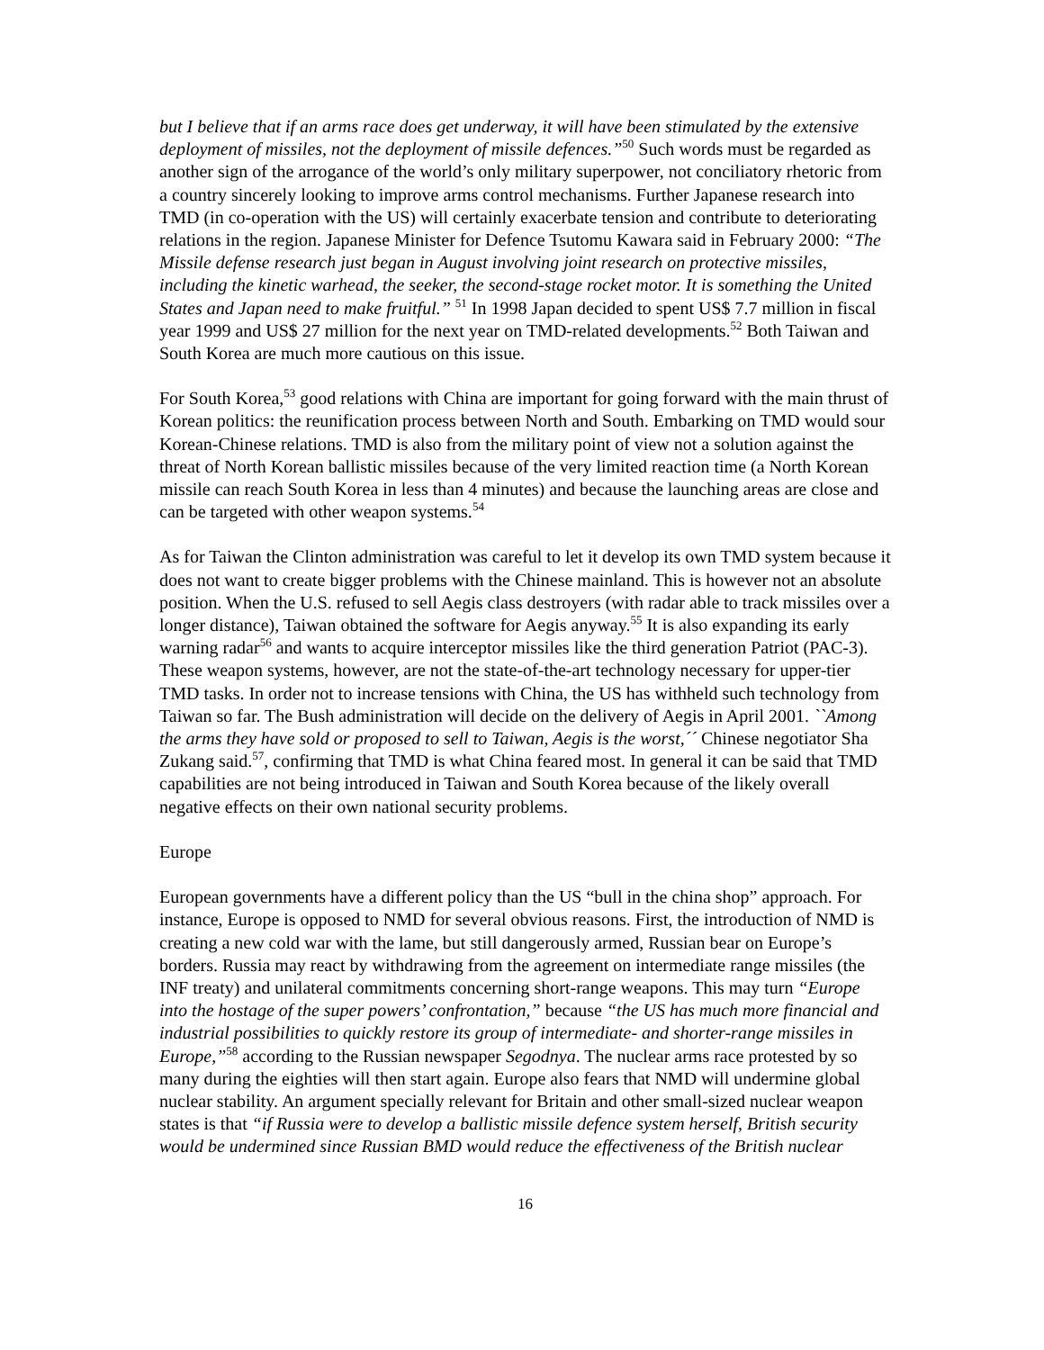but I believe that if an arms race does get underway, it will have been stimulated by the extensive deployment of missiles, not the deployment of missile defences.”<sup>50</sup> Such words must be regarded as another sign of the arrogance of the world’s only military superpower, not conciliatory rhetoric from a country sincerely looking to improve arms control mechanisms. Further Japanese research into TMD (in co-operation with the US) will certainly exacerbate tension and contribute to deteriorating relations in the region. Japanese Minister for Defence Tsutomu Kawara said in February 2000: “The Missile defense research just began in August involving joint research on protective missiles, including the kinetic warhead, the seeker, the second-stage rocket motor. It is something the United States and Japan need to make fruitful.” <sup>51</sup> In 1998 Japan decided to spent US$ 7.7 million in fiscal year 1999 and US$ 27 million for the next year on TMD-related developments.<sup>52</sup> Both Taiwan and South Korea are much more cautious on this issue.
For South Korea,<sup>53</sup> good relations with China are important for going forward with the main thrust of Korean politics: the reunification process between North and South. Embarking on TMD would sour Korean-Chinese relations. TMD is also from the military point of view not a solution against the threat of North Korean ballistic missiles because of the very limited reaction time (a North Korean missile can reach South Korea in less than 4 minutes) and because the launching areas are close and can be targeted with other weapon systems.<sup>54</sup>
As for Taiwan the Clinton administration was careful to let it develop its own TMD system because it does not want to create bigger problems with the Chinese mainland. This is however not an absolute position. When the U.S. refused to sell Aegis class destroyers (with radar able to track missiles over a longer distance), Taiwan obtained the software for Aegis anyway.<sup>55</sup> It is also expanding its early warning radar<sup>56</sup> and wants to acquire interceptor missiles like the third generation Patriot (PAC-3). These weapon systems, however, are not the state-of-the-art technology necessary for upper-tier TMD tasks. In order not to increase tensions with China, the US has withheld such technology from Taiwan so far. The Bush administration will decide on the delivery of Aegis in April 2001. ``Among the arms they have sold or proposed to sell to Taiwan, Aegis is the worst,´´ Chinese negotiator Sha Zukang said.<sup>57</sup>, confirming that TMD is what China feared most. In general it can be said that TMD capabilities are not being introduced in Taiwan and South Korea because of the likely overall negative effects on their own national security problems.
Europe
European governments have a different policy than the US “bull in the china shop” approach. For instance, Europe is opposed to NMD for several obvious reasons. First, the introduction of NMD is creating a new cold war with the lame, but still dangerously armed, Russian bear on Europe’s borders. Russia may react by withdrawing from the agreement on intermediate range missiles (the INF treaty) and unilateral commitments concerning short-range weapons. This may turn “Europe into the hostage of the super powers’ confrontation,” because “the US has much more financial and industrial possibilities to quickly restore its group of intermediate- and shorter-range missiles in Europe,”<sup>58</sup> according to the Russian newspaper Segodnya. The nuclear arms race protested by so many during the eighties will then start again. Europe also fears that NMD will undermine global nuclear stability. An argument specially relevant for Britain and other small-sized nuclear weapon states is that “if Russia were to develop a ballistic missile defence system herself, British security would be undermined since Russian BMD would reduce the effectiveness of the British nuclear
16